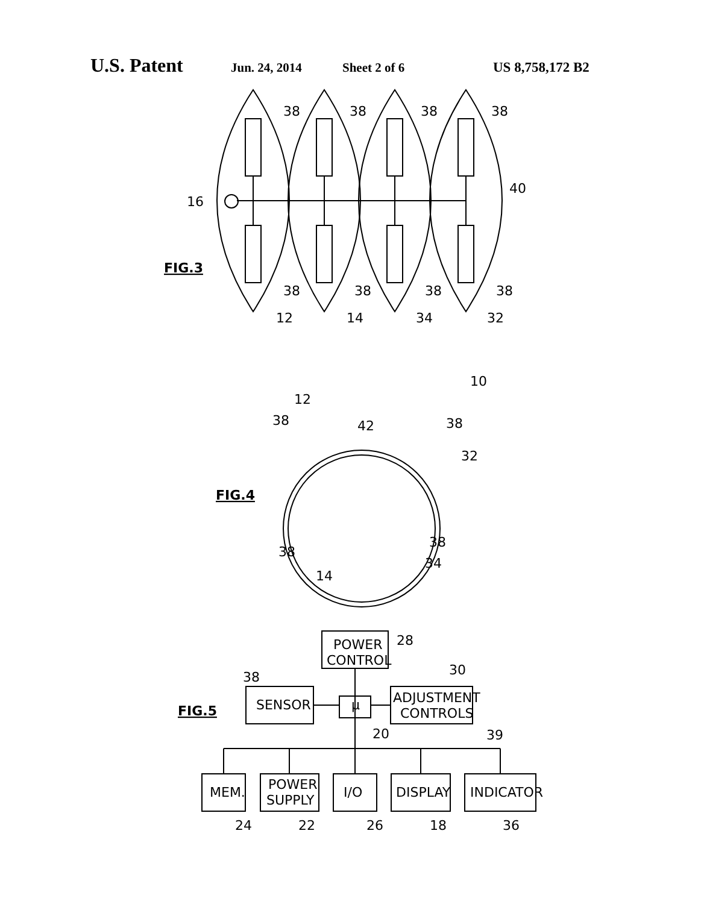U.S. Patent Jun. 24, 2014 Sheet 2 of 6 US 8,758,172 B2
38
38
38
38
16
40
38
38
38
38
12
14
34
32
FIG.3
10
12
38
42
38
32
FIG.4
38
38
34
14
POWER
CONTROL
28
38
30
SENSOR
μ
ADJUSTMENT
CONTROLS
FIG.5
20
39
MEM.
POWER
SUPPLY
I/O
DISPLAY
INDICATOR
24
22
26
18
36